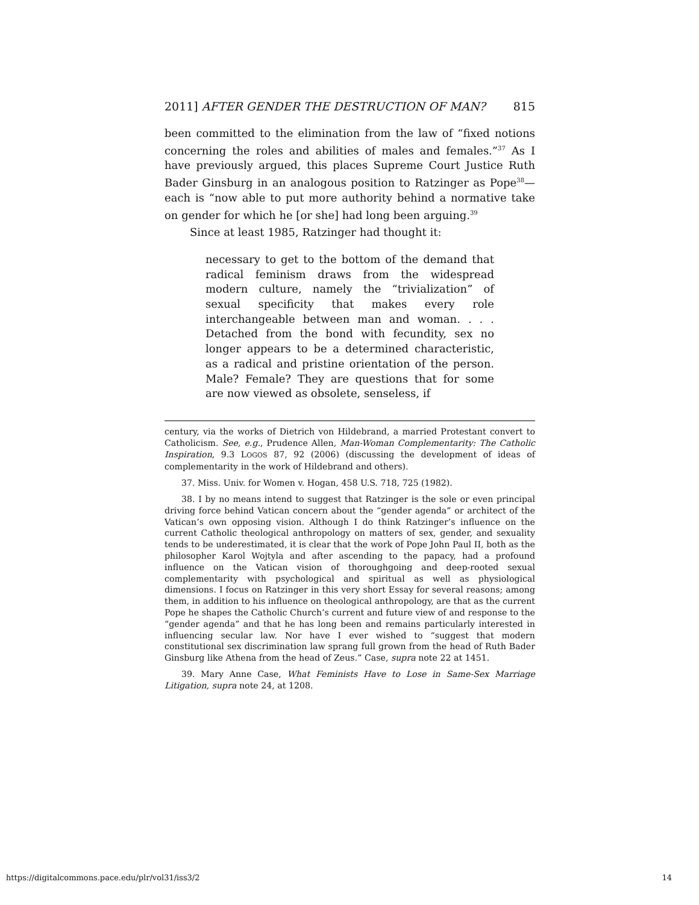2011] AFTER GENDER THE DESTRUCTION OF MAN? 815
been committed to the elimination from the law of “fixed notions concerning the roles and abilities of males and females.”<sup>37</sup> As I have previously argued, this places Supreme Court Justice Ruth Bader Ginsburg in an analogous position to Ratzinger as Pope<sup>38</sup>—each is “now able to put more authority behind a normative take on gender for which he [or she] had long been arguing.<sup>39</sup>
Since at least 1985, Ratzinger had thought it:
necessary to get to the bottom of the demand that radical feminism draws from the widespread modern culture, namely the “trivialization” of sexual specificity that makes every role interchangeable between man and woman. . . . Detached from the bond with fecundity, sex no longer appears to be a determined characteristic, as a radical and pristine orientation of the person. Male? Female? They are questions that for some are now viewed as obsolete, senseless, if
century, via the works of Dietrich von Hildebrand, a married Protestant convert to Catholicism. See, e.g., Prudence Allen, Man-Woman Complementarity: The Catholic Inspiration, 9.3 LOGOS 87, 92 (2006) (discussing the development of ideas of complementarity in the work of Hildebrand and others).
37. Miss. Univ. for Women v. Hogan, 458 U.S. 718, 725 (1982).
38. I by no means intend to suggest that Ratzinger is the sole or even principal driving force behind Vatican concern about the “gender agenda” or architect of the Vatican’s own opposing vision. Although I do think Ratzinger’s influence on the current Catholic theological anthropology on matters of sex, gender, and sexuality tends to be underestimated, it is clear that the work of Pope John Paul II, both as the philosopher Karol Wojtyla and after ascending to the papacy, had a profound influence on the Vatican vision of thoroughgoing and deep-rooted sexual complementarity with psychological and spiritual as well as physiological dimensions. I focus on Ratzinger in this very short Essay for several reasons; among them, in addition to his influence on theological anthropology, are that as the current Pope he shapes the Catholic Church’s current and future view of and response to the “gender agenda” and that he has long been and remains particularly interested in influencing secular law. Nor have I ever wished to “suggest that modern constitutional sex discrimination law sprang full grown from the head of Ruth Bader Ginsburg like Athena from the head of Zeus.” Case, supra note 22 at 1451.
39. Mary Anne Case, What Feminists Have to Lose in Same-Sex Marriage Litigation, supra note 24, at 1208.
https://digitalcommons.pace.edu/plr/vol31/iss3/2 14